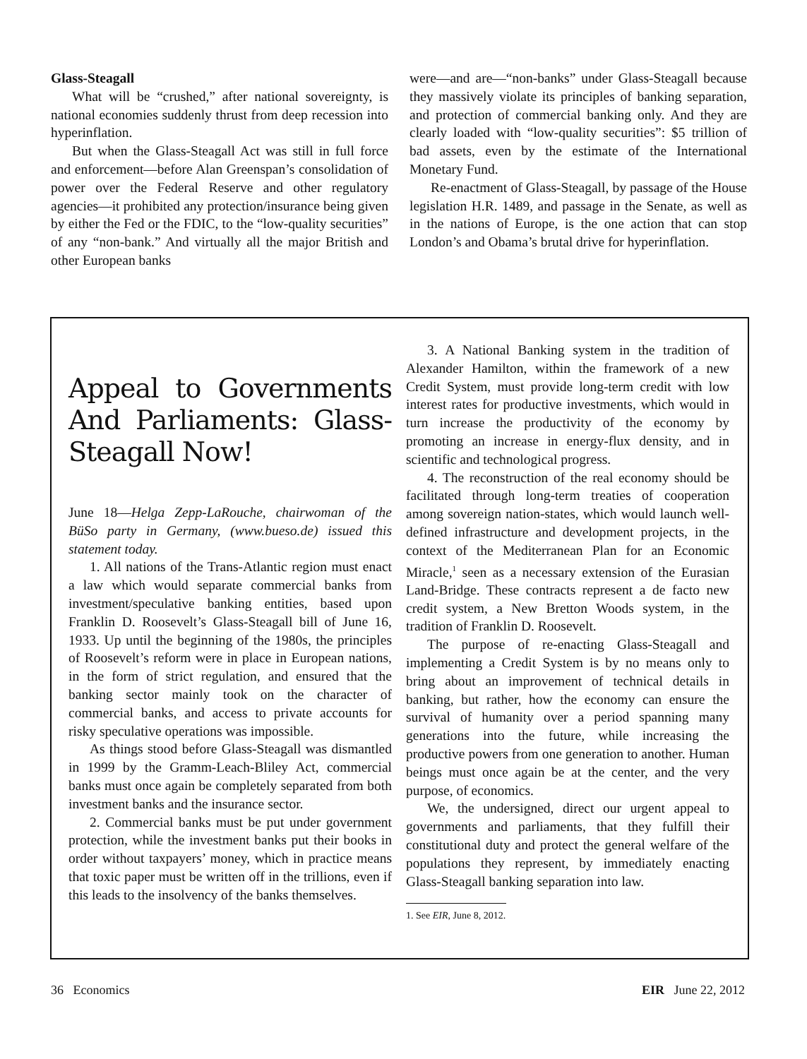Glass-Steagall
What will be “crushed,” after national sovereignty, is national economies suddenly thrust from deep recession into hyperinflation.
But when the Glass-Steagall Act was still in full force and enforcement—before Alan Greenspan’s consolidation of power over the Federal Reserve and other regulatory agencies—it prohibited any protection/insurance being given by either the Fed or the FDIC, to the “low-quality securities” of any “non-bank.” And virtually all the major British and other European banks
were—and are—“non-banks” under Glass-Steagall because they massively violate its principles of banking separation, and protection of commercial banking only. And they are clearly loaded with “low-quality securities”: $5 trillion of bad assets, even by the estimate of the International Monetary Fund.
Re-enactment of Glass-Steagall, by passage of the House legislation H.R. 1489, and passage in the Senate, as well as in the nations of Europe, is the one action that can stop London’s and Obama’s brutal drive for hyperinflation.
Appeal to Governments And Parliaments: Glass-Steagall Now!
June 18—Helga Zepp-LaRouche, chairwoman of the BüSo party in Germany, (www.bueso.de) issued this statement today.
1. All nations of the Trans-Atlantic region must enact a law which would separate commercial banks from investment/speculative banking entities, based upon Franklin D. Roosevelt’s Glass-Steagall bill of June 16, 1933. Up until the beginning of the 1980s, the principles of Roosevelt’s reform were in place in European nations, in the form of strict regulation, and ensured that the banking sector mainly took on the character of commercial banks, and access to private accounts for risky speculative operations was impossible.
As things stood before Glass-Steagall was dismantled in 1999 by the Gramm-Leach-Bliley Act, commercial banks must once again be completely separated from both investment banks and the insurance sector.
2. Commercial banks must be put under government protection, while the investment banks put their books in order without taxpayers’ money, which in practice means that toxic paper must be written off in the trillions, even if this leads to the insolvency of the banks themselves.
3. A National Banking system in the tradition of Alexander Hamilton, within the framework of a new Credit System, must provide long-term credit with low interest rates for productive investments, which would in turn increase the productivity of the economy by promoting an increase in energy-flux density, and in scientific and technological progress.
4. The reconstruction of the real economy should be facilitated through long-term treaties of cooperation among sovereign nation-states, which would launch well-defined infrastructure and development projects, in the context of the Mediterranean Plan for an Economic Miracle,<sup>1</sup> seen as a necessary extension of the Eurasian Land-Bridge. These contracts represent a de facto new credit system, a New Bretton Woods system, in the tradition of Franklin D. Roosevelt.
The purpose of re-enacting Glass-Steagall and implementing a Credit System is by no means only to bring about an improvement of technical details in banking, but rather, how the economy can ensure the survival of humanity over a period spanning many generations into the future, while increasing the productive powers from one generation to another. Human beings must once again be at the center, and the very purpose, of economics.
We, the undersigned, direct our urgent appeal to governments and parliaments, that they fulfill their constitutional duty and protect the general welfare of the populations they represent, by immediately enacting Glass-Steagall banking separation into law.
1. See EIR, June 8, 2012.
36 Economics EIR June 22, 2012